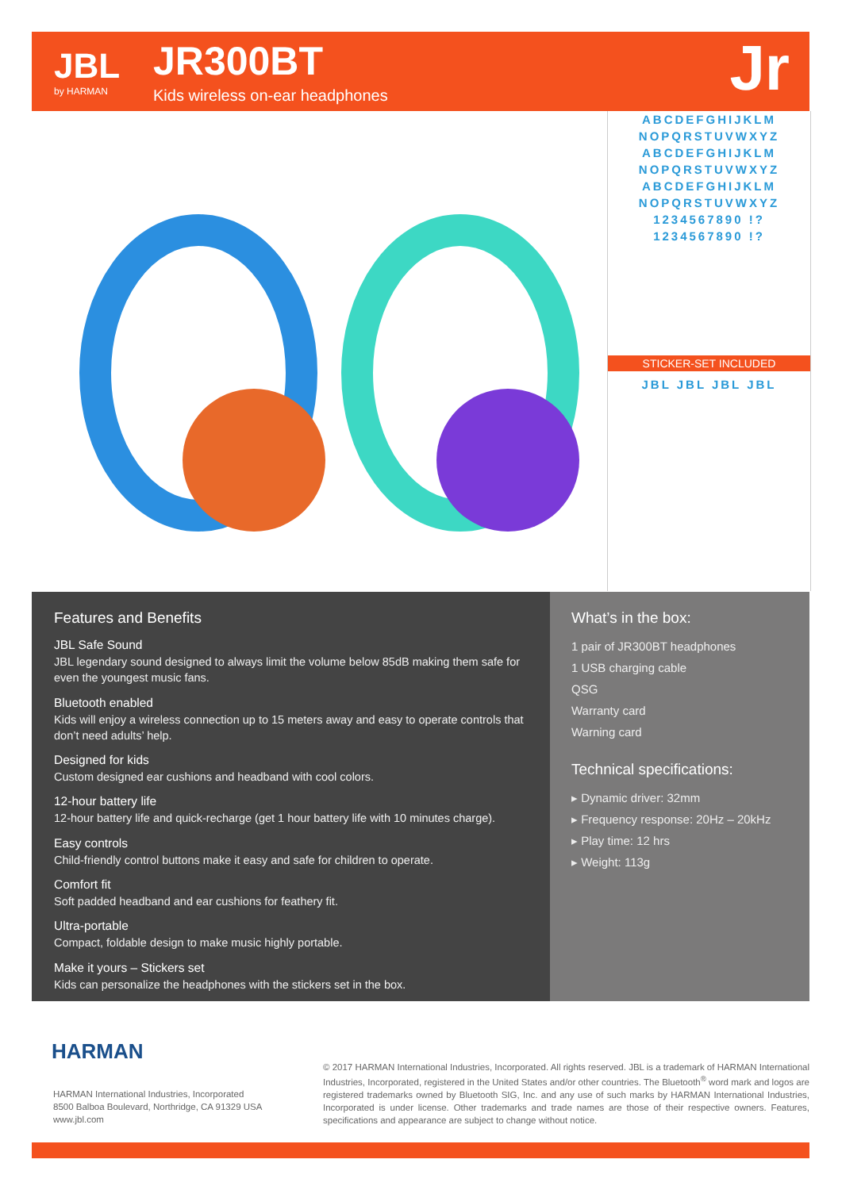JBL
by HARMAN
JR300BT
Kids wireless on-ear headphones
Jr
ABCDEFGHIJKLM
NOPQRSTUVWXYZ
ABCDEFGHIJKLM
NOPQRSTUVWXYZ
ABCDEFGHIJKLM
NOPQRSTUVWXYZ
1234567890 !?
1234567890 !?
STICKER-SET INCLUDED
JBL JBL JBL JBL
Features and Benefits
JBL Safe Sound
JBL legendary sound designed to always limit the volume below 85dB making them safe for even the youngest music fans.
Bluetooth enabled
Kids will enjoy a wireless connection up to 15 meters away and easy to operate controls that don’t need adults’ help.
Designed for kids
Custom designed ear cushions and headband with cool colors.
12-hour battery life
12-hour battery life and quick-recharge (get 1 hour battery life with 10 minutes charge).
Easy controls
Child-friendly control buttons make it easy and safe for children to operate.
Comfort fit
Soft padded headband and ear cushions for feathery fit.
Ultra-portable
Compact, foldable design to make music highly portable.
Make it yours – Stickers set
Kids can personalize the headphones with the stickers set in the box.
What’s in the box:
1 pair of JR300BT headphones
1 USB charging cable
QSG
Warranty card
Warning card
Technical specifications:
▸ Dynamic driver: 32mm
▸ Frequency response: 20Hz – 20kHz
▸ Play time: 12 hrs
▸ Weight: 113g
HARMAN
HARMAN International Industries, Incorporated
8500 Balboa Boulevard, Northridge, CA 91329 USA
www.jbl.com
© 2017 HARMAN International Industries, Incorporated. All rights reserved. JBL is a trademark of HARMAN International Industries, Incorporated, registered in the United States and/or other countries. The Bluetooth<sup>®</sup> word mark and logos are registered trademarks owned by Bluetooth SIG, Inc. and any use of such marks by HARMAN International Industries, Incorporated is under license. Other trademarks and trade names are those of their respective owners. Features, specifications and appearance are subject to change without notice.